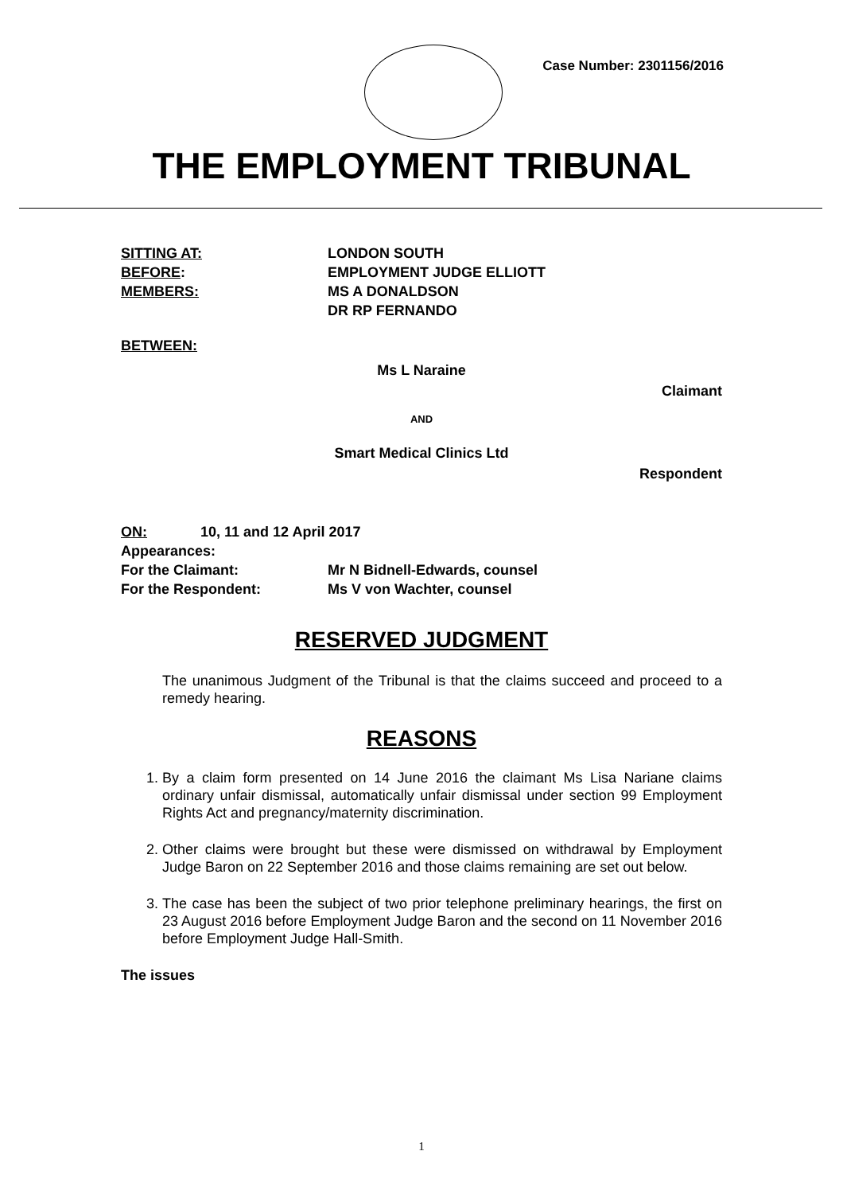Case Number: 2301156/2016
THE EMPLOYMENT TRIBUNAL
SITTING AT: LONDON SOUTH
BEFORE: EMPLOYMENT JUDGE ELLIOTT
MEMBERS: MS A DONALDSON
DR RP FERNANDO
BETWEEN:
Ms L Naraine
Claimant
AND
Smart Medical Clinics Ltd
Respondent
ON: 10, 11 and 12 April 2017
Appearances:
For the Claimant: Mr N Bidnell-Edwards, counsel
For the Respondent: Ms V von Wachter, counsel
RESERVED JUDGMENT
The unanimous Judgment of the Tribunal is that the claims succeed and proceed to a remedy hearing.
REASONS
1. By a claim form presented on 14 June 2016 the claimant Ms Lisa Nariane claims ordinary unfair dismissal, automatically unfair dismissal under section 99 Employment Rights Act and pregnancy/maternity discrimination.
2. Other claims were brought but these were dismissed on withdrawal by Employment Judge Baron on 22 September 2016 and those claims remaining are set out below.
3. The case has been the subject of two prior telephone preliminary hearings, the first on 23 August 2016 before Employment Judge Baron and the second on 11 November 2016 before Employment Judge Hall-Smith.
The issues
1